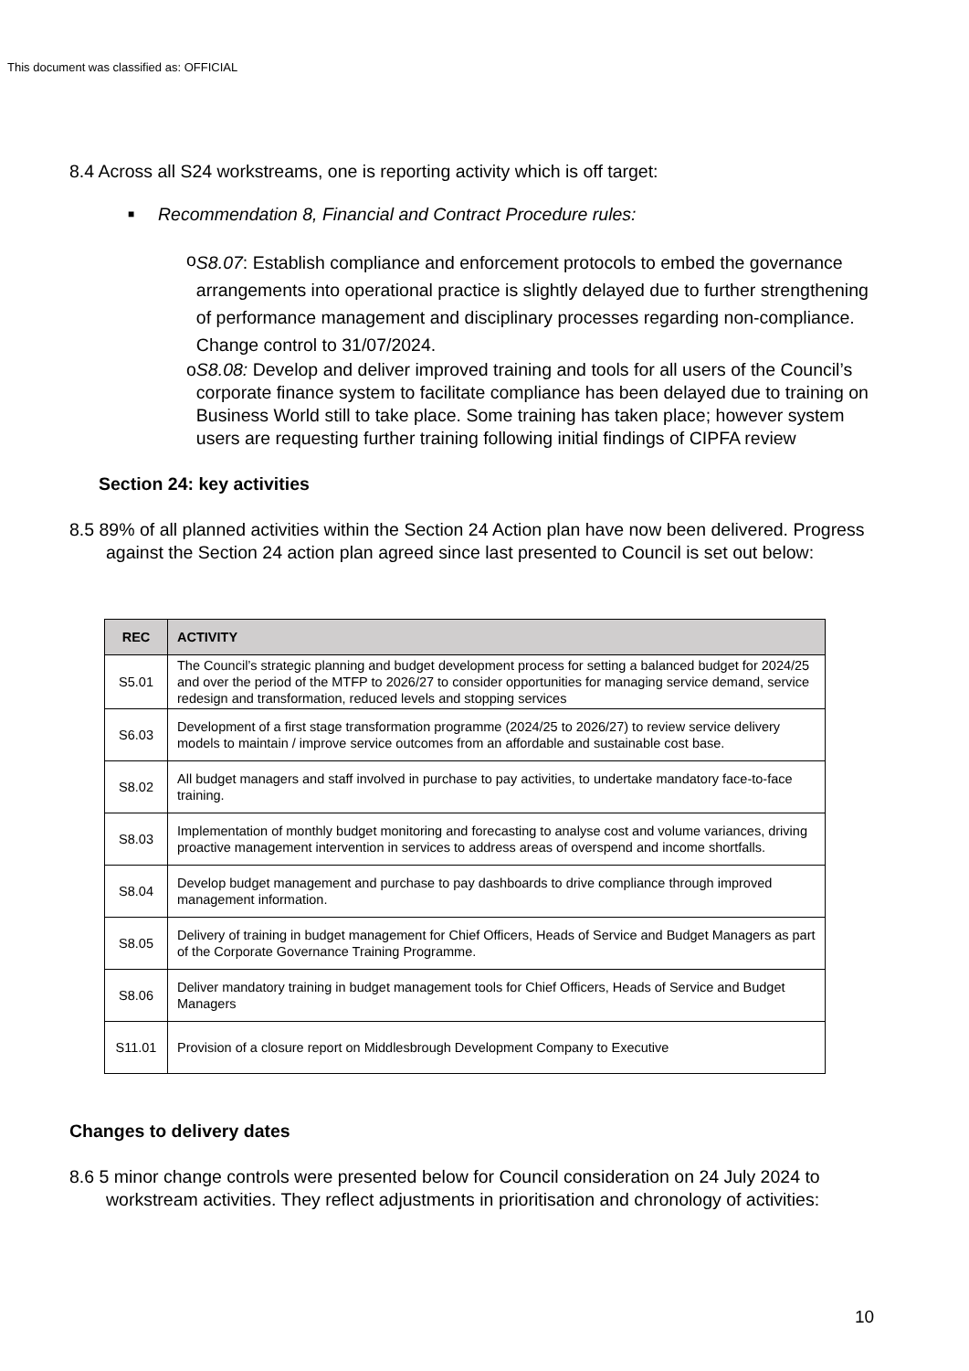This document was classified as: OFFICIAL
8.4 Across all S24 workstreams, one is reporting activity which is off target:
■ Recommendation 8, Financial and Contract Procedure rules:
o
S8.07: Establish compliance and enforcement protocols to embed the governance arrangements into operational practice is slightly delayed due to further strengthening of performance management and disciplinary processes regarding non-compliance. Change control to 31/07/2024.
o S8.08: Develop and deliver improved training and tools for all users of the Council’s corporate finance system to facilitate compliance has been delayed due to training on Business World still to take place. Some training has taken place; however system users are requesting further training following initial findings of CIPFA review
Section 24: key activities
8.5 89% of all planned activities within the Section 24 Action plan have now been delivered. Progress against the Section 24 action plan agreed since last presented to Council is set out below:
| REC | ACTIVITY |
| --- | --- |
| S5.01 | The Council’s strategic planning and budget development process for setting a balanced budget for 2024/25 and over the period of the MTFP to 2026/27 to consider opportunities for managing service demand, service redesign and transformation, reduced levels and stopping services |
| S6.03 | Development of a first stage transformation programme (2024/25 to 2026/27) to review service delivery models to maintain / improve service outcomes from an affordable and sustainable cost base. |
| S8.02 | All budget managers and staff involved in purchase to pay activities, to undertake mandatory face-to-face training. |
| S8.03 | Implementation of monthly budget monitoring and forecasting to analyse cost and volume variances, driving proactive management intervention in services to address areas of overspend and income shortfalls. |
| S8.04 | Develop budget management and purchase to pay dashboards to drive compliance through improved management information. |
| S8.05 | Delivery of training in budget management for Chief Officers, Heads of Service and Budget Managers as part of the Corporate Governance Training Programme. |
| S8.06 | Deliver mandatory training in budget management tools for Chief Officers, Heads of Service and Budget Managers |
| S11.01 | Provision of a closure report on Middlesbrough Development Company to Executive |
Changes to delivery dates
8.6 5 minor change controls were presented below for Council consideration on 24 July 2024 to workstream activities. They reflect adjustments in prioritisation and chronology of activities:
10